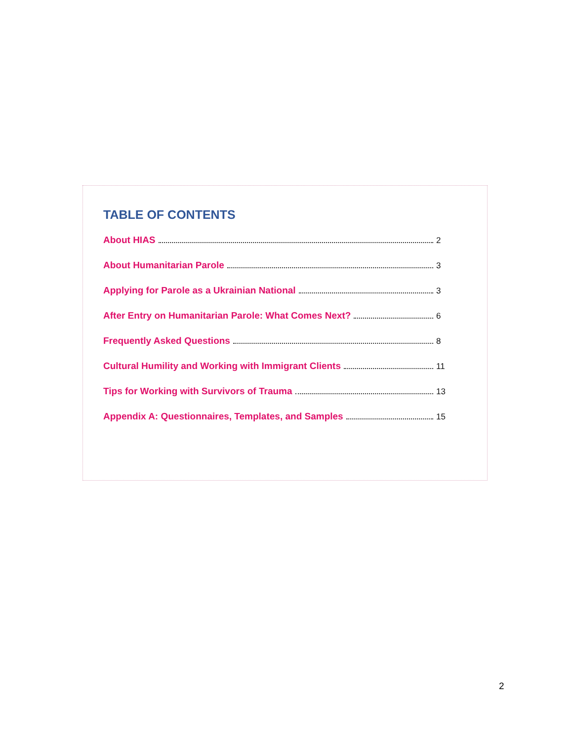TABLE OF CONTENTS
About HIAS 2
About Humanitarian Parole 3
Applying for Parole as a Ukrainian National 3
After Entry on Humanitarian Parole: What Comes Next? 6
Frequently Asked Questions 8
Cultural Humility and Working with Immigrant Clients 11
Tips for Working with Survivors of Trauma 13
Appendix A: Questionnaires, Templates, and Samples 15
2